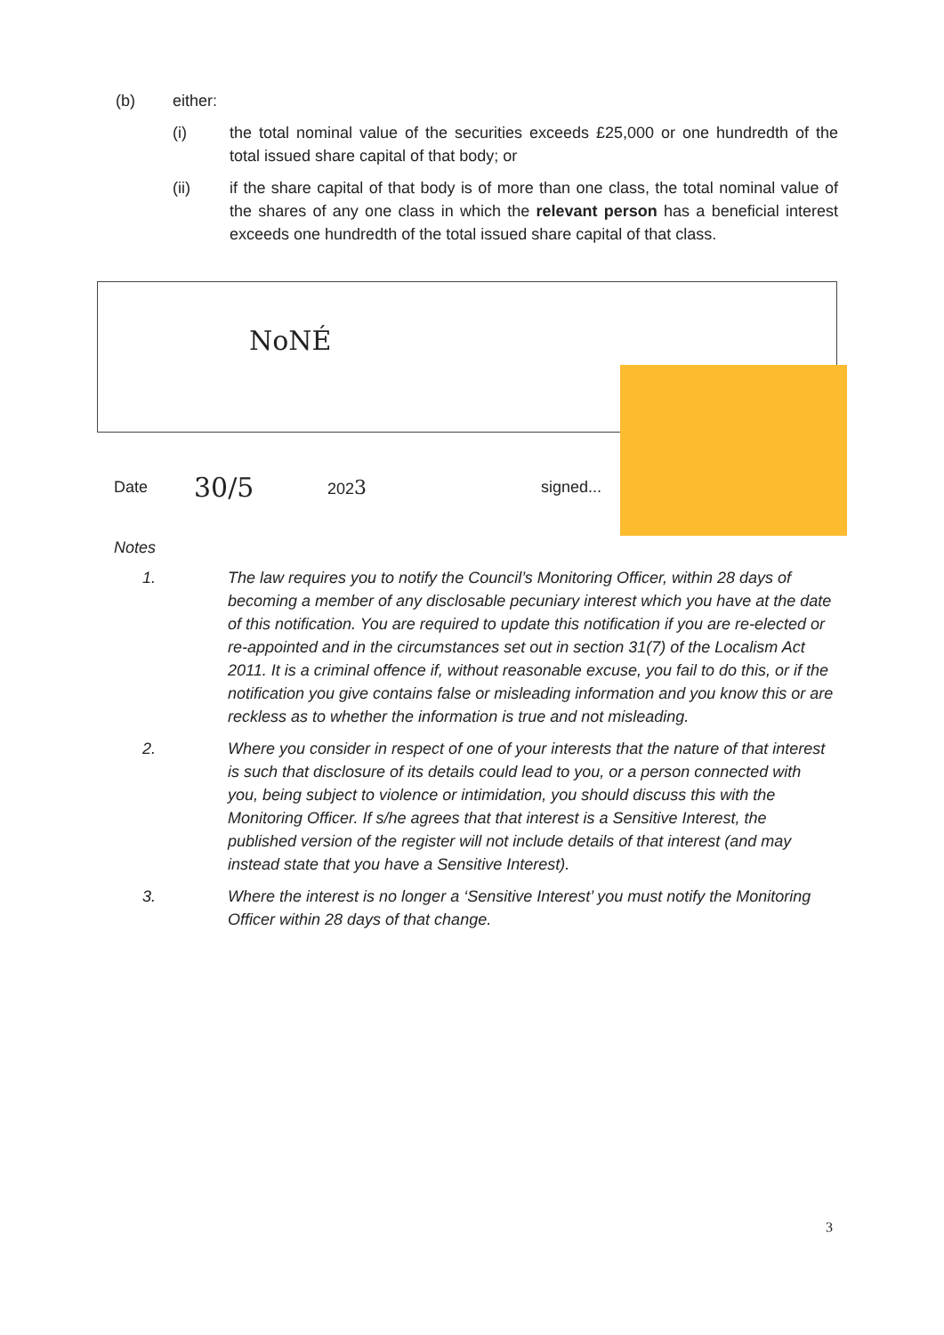(b) either:
(i) the total nominal value of the securities exceeds £25,000 or one hundredth of the total issued share capital of that body; or
(ii) if the share capital of that body is of more than one class, the total nominal value of the shares of any one class in which the relevant person has a beneficial interest exceeds one hundredth of the total issued share capital of that class.
NoNÉ
Date 30/5 2023 signed...
Notes
1. The law requires you to notify the Council’s Monitoring Officer, within 28 days of becoming a member of any disclosable pecuniary interest which you have at the date of this notification. You are required to update this notification if you are re-elected or re-appointed and in the circumstances set out in section 31(7) of the Localism Act 2011. It is a criminal offence if, without reasonable excuse, you fail to do this, or if the notification you give contains false or misleading information and you know this or are reckless as to whether the information is true and not misleading.
2. Where you consider in respect of one of your interests that the nature of that interest is such that disclosure of its details could lead to you, or a person connected with you, being subject to violence or intimidation, you should discuss this with the Monitoring Officer. If s/he agrees that that interest is a Sensitive Interest, the published version of the register will not include details of that interest (and may instead state that you have a Sensitive Interest).
3. Where the interest is no longer a ‘Sensitive Interest’ you must notify the Monitoring Officer within 28 days of that change.
3